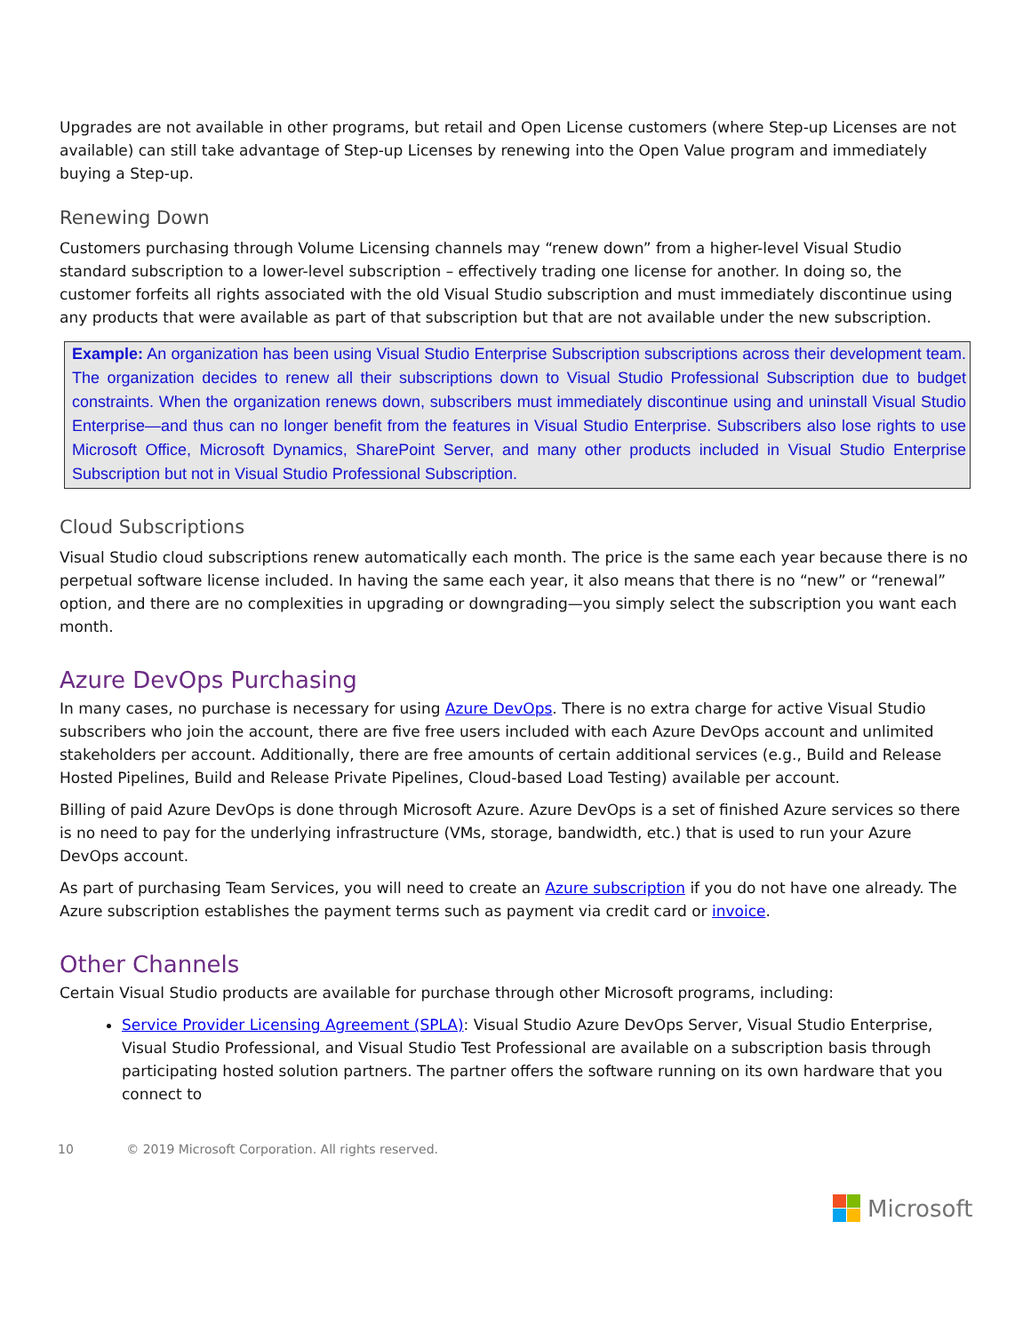Upgrades are not available in other programs, but retail and Open License customers (where Step-up Licenses are not available) can still take advantage of Step-up Licenses by renewing into the Open Value program and immediately buying a Step-up.
Renewing Down
Customers purchasing through Volume Licensing channels may “renew down” from a higher-level Visual Studio standard subscription to a lower-level subscription – effectively trading one license for another. In doing so, the customer forfeits all rights associated with the old Visual Studio subscription and must immediately discontinue using any products that were available as part of that subscription but that are not available under the new subscription.
Example: An organization has been using Visual Studio Enterprise Subscription subscriptions across their development team. The organization decides to renew all their subscriptions down to Visual Studio Professional Subscription due to budget constraints. When the organization renews down, subscribers must immediately discontinue using and uninstall Visual Studio Enterprise—and thus can no longer benefit from the features in Visual Studio Enterprise. Subscribers also lose rights to use Microsoft Office, Microsoft Dynamics, SharePoint Server, and many other products included in Visual Studio Enterprise Subscription but not in Visual Studio Professional Subscription.
Cloud Subscriptions
Visual Studio cloud subscriptions renew automatically each month. The price is the same each year because there is no perpetual software license included. In having the same each year, it also means that there is no “new” or “renewal” option, and there are no complexities in upgrading or downgrading—you simply select the subscription you want each month.
Azure DevOps Purchasing
In many cases, no purchase is necessary for using Azure DevOps. There is no extra charge for active Visual Studio subscribers who join the account, there are five free users included with each Azure DevOps account and unlimited stakeholders per account. Additionally, there are free amounts of certain additional services (e.g., Build and Release Hosted Pipelines, Build and Release Private Pipelines, Cloud-based Load Testing) available per account.
Billing of paid Azure DevOps is done through Microsoft Azure. Azure DevOps is a set of finished Azure services so there is no need to pay for the underlying infrastructure (VMs, storage, bandwidth, etc.) that is used to run your Azure DevOps account.
As part of purchasing Team Services, you will need to create an Azure subscription if you do not have one already. The Azure subscription establishes the payment terms such as payment via credit card or invoice.
Other Channels
Certain Visual Studio products are available for purchase through other Microsoft programs, including:
Service Provider Licensing Agreement (SPLA): Visual Studio Azure DevOps Server, Visual Studio Enterprise, Visual Studio Professional, and Visual Studio Test Professional are available on a subscription basis through participating hosted solution partners. The partner offers the software running on its own hardware that you connect to
10 © 2019 Microsoft Corporation. All rights reserved.
Microsoft